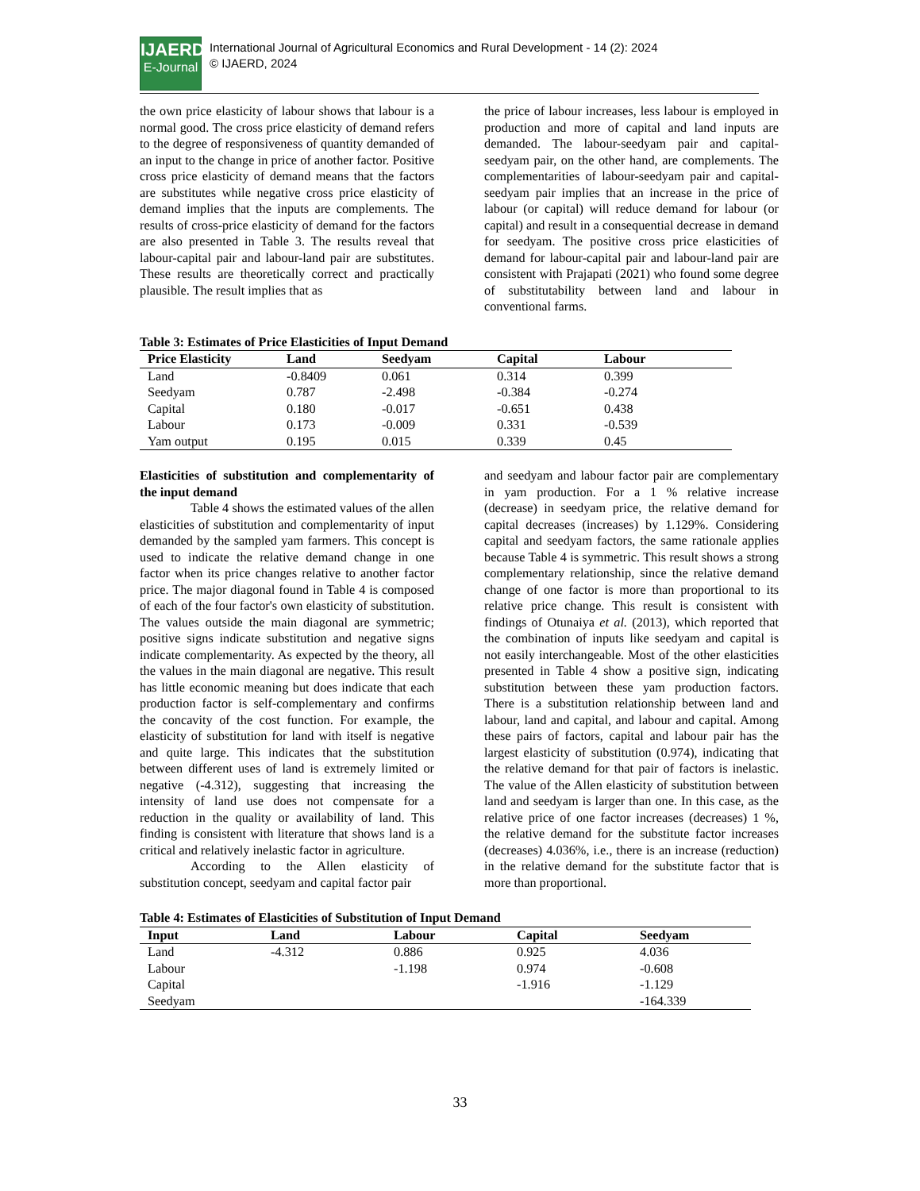IJAERD
E-Journal
International Journal of Agricultural Economics and Rural Development - 14 (2): 2024
© IJAERD, 2024
the own price elasticity of labour shows that labour is a normal good. The cross price elasticity of demand refers to the degree of responsiveness of quantity demanded of an input to the change in price of another factor. Positive cross price elasticity of demand means that the factors are substitutes while negative cross price elasticity of demand implies that the inputs are complements. The results of cross-price elasticity of demand for the factors are also presented in Table 3. The results reveal that labour-capital pair and labour-land pair are substitutes. These results are theoretically correct and practically plausible. The result implies that as
the price of labour increases, less labour is employed in production and more of capital and land inputs are demanded. The labour-seedyam pair and capital-seedyam pair, on the other hand, are complements. The complementarities of labour-seedyam pair and capital-seedyam pair implies that an increase in the price of labour (or capital) will reduce demand for labour (or capital) and result in a consequential decrease in demand for seedyam. The positive cross price elasticities of demand for labour-capital pair and labour-land pair are consistent with Prajapati (2021) who found some degree of substitutability between land and labour in conventional farms.
Table 3: Estimates of Price Elasticities of Input Demand
| Price Elasticity | Land | Seedyam | Capital | Labour |
| --- | --- | --- | --- | --- |
| Land | -0.8409 | 0.061 | 0.314 | 0.399 |
| Seedyam | 0.787 | -2.498 | -0.384 | -0.274 |
| Capital | 0.180 | -0.017 | -0.651 | 0.438 |
| Labour | 0.173 | -0.009 | 0.331 | -0.539 |
| Yam output | 0.195 | 0.015 | 0.339 | 0.45 |
Elasticities of substitution and complementarity of the input demand
Table 4 shows the estimated values of the allen elasticities of substitution and complementarity of input demanded by the sampled yam farmers. This concept is used to indicate the relative demand change in one factor when its price changes relative to another factor price. The major diagonal found in Table 4 is composed of each of the four factor's own elasticity of substitution. The values outside the main diagonal are symmetric; positive signs indicate substitution and negative signs indicate complementarity. As expected by the theory, all the values in the main diagonal are negative. This result has little economic meaning but does indicate that each production factor is self-complementary and confirms the concavity of the cost function. For example, the elasticity of substitution for land with itself is negative and quite large. This indicates that the substitution between different uses of land is extremely limited or negative (-4.312), suggesting that increasing the intensity of land use does not compensate for a reduction in the quality or availability of land. This finding is consistent with literature that shows land is a critical and relatively inelastic factor in agriculture.
According to the Allen elasticity of substitution concept, seedyam and capital factor pair
and seedyam and labour factor pair are complementary in yam production. For a 1 % relative increase (decrease) in seedyam price, the relative demand for capital decreases (increases) by 1.129%. Considering capital and seedyam factors, the same rationale applies because Table 4 is symmetric. This result shows a strong complementary relationship, since the relative demand change of one factor is more than proportional to its relative price change. This result is consistent with findings of Otunaiya et al. (2013), which reported that the combination of inputs like seedyam and capital is not easily interchangeable. Most of the other elasticities presented in Table 4 show a positive sign, indicating substitution between these yam production factors. There is a substitution relationship between land and labour, land and capital, and labour and capital. Among these pairs of factors, capital and labour pair has the largest elasticity of substitution (0.974), indicating that the relative demand for that pair of factors is inelastic. The value of the Allen elasticity of substitution between land and seedyam is larger than one. In this case, as the relative price of one factor increases (decreases) 1 %, the relative demand for the substitute factor increases (decreases) 4.036%, i.e., there is an increase (reduction) in the relative demand for the substitute factor that is more than proportional.
Table 4: Estimates of Elasticities of Substitution of Input Demand
| Input | Land | Labour | Capital | Seedyam |
| --- | --- | --- | --- | --- |
| Land | -4.312 | 0.886 | 0.925 | 4.036 |
| Labour | | -1.198 | 0.974 | -0.608 |
| Capital | | | -1.916 | -1.129 |
| Seedyam | | | | -164.339 |
33